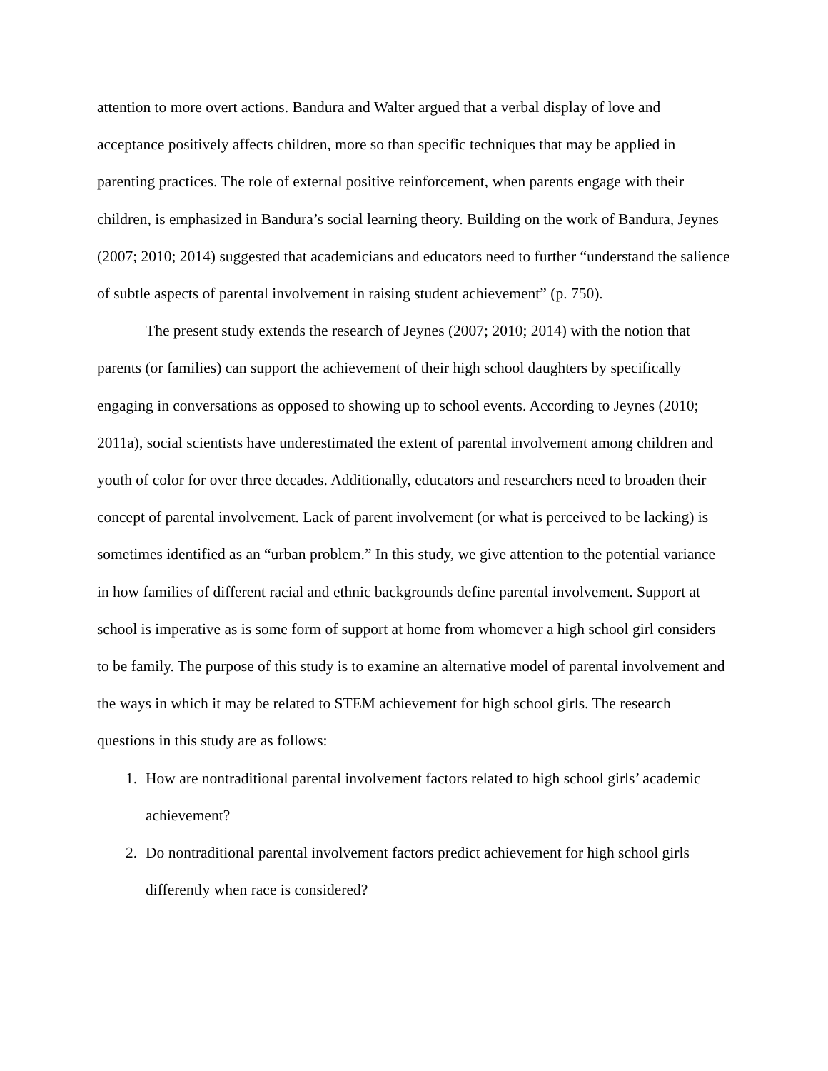attention to more overt actions. Bandura and Walter argued that a verbal display of love and acceptance positively affects children, more so than specific techniques that may be applied in parenting practices. The role of external positive reinforcement, when parents engage with their children, is emphasized in Bandura’s social learning theory. Building on the work of Bandura, Jeynes (2007; 2010; 2014) suggested that academicians and educators need to further “understand the salience of subtle aspects of parental involvement in raising student achievement” (p. 750).
The present study extends the research of Jeynes (2007; 2010; 2014) with the notion that parents (or families) can support the achievement of their high school daughters by specifically engaging in conversations as opposed to showing up to school events. According to Jeynes (2010; 2011a), social scientists have underestimated the extent of parental involvement among children and youth of color for over three decades. Additionally, educators and researchers need to broaden their concept of parental involvement. Lack of parent involvement (or what is perceived to be lacking) is sometimes identified as an “urban problem.” In this study, we give attention to the potential variance in how families of different racial and ethnic backgrounds define parental involvement. Support at school is imperative as is some form of support at home from whomever a high school girl considers to be family. The purpose of this study is to examine an alternative model of parental involvement and the ways in which it may be related to STEM achievement for high school girls. The research questions in this study are as follows:
1. How are nontraditional parental involvement factors related to high school girls’ academic achievement?
2. Do nontraditional parental involvement factors predict achievement for high school girls differently when race is considered?